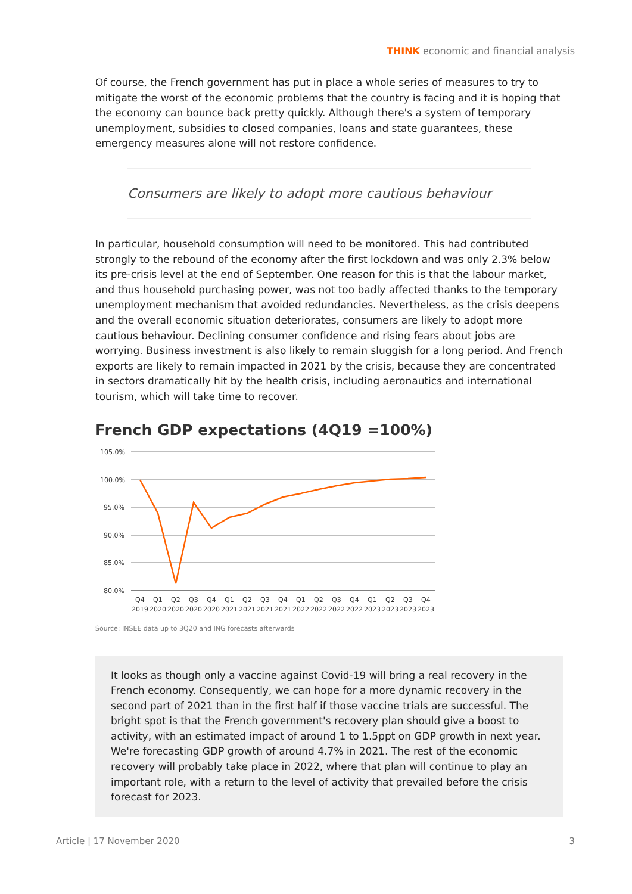THINK economic and financial analysis
Of course, the French government has put in place a whole series of measures to try to mitigate the worst of the economic problems that the country is facing and it is hoping that the economy can bounce back pretty quickly. Although there's a system of temporary unemployment, subsidies to closed companies, loans and state guarantees, these emergency measures alone will not restore confidence.
Consumers are likely to adopt more cautious behaviour
In particular, household consumption will need to be monitored. This had contributed strongly to the rebound of the economy after the first lockdown and was only 2.3% below its pre-crisis level at the end of September. One reason for this is that the labour market, and thus household purchasing power, was not too badly affected thanks to the temporary unemployment mechanism that avoided redundancies. Nevertheless, as the crisis deepens and the overall economic situation deteriorates, consumers are likely to adopt more cautious behaviour. Declining consumer confidence and rising fears about jobs are worrying. Business investment is also likely to remain sluggish for a long period. And French exports are likely to remain impacted in 2021 by the crisis, because they are concentrated in sectors dramatically hit by the health crisis, including aeronautics and international tourism, which will take time to recover.
French GDP expectations (4Q19 =100%)
105.0%
100.0%
95.0%
90.0%
85.0%
80.0%
Q4
Q1
Q2
Q3
Q4
Q1
Q2
Q3
Q4
Q1
Q2
Q3
Q4
Q1
Q2
Q3
Q4
2019
2020
2020
2020
2020
2021
2021
2021
2021
2022
2022
2022
2022
2023
2023
2023
2023
Source: INSEE data up to 3Q20 and ING forecasts afterwards
It looks as though only a vaccine against Covid-19 will bring a real recovery in the French economy. Consequently, we can hope for a more dynamic recovery in the second part of 2021 than in the first half if those vaccine trials are successful. The bright spot is that the French government's recovery plan should give a boost to activity, with an estimated impact of around 1 to 1.5ppt on GDP growth in next year. We're forecasting GDP growth of around 4.7% in 2021. The rest of the economic recovery will probably take place in 2022, where that plan will continue to play an important role, with a return to the level of activity that prevailed before the crisis forecast for 2023.
Article | 17 November 2020 3